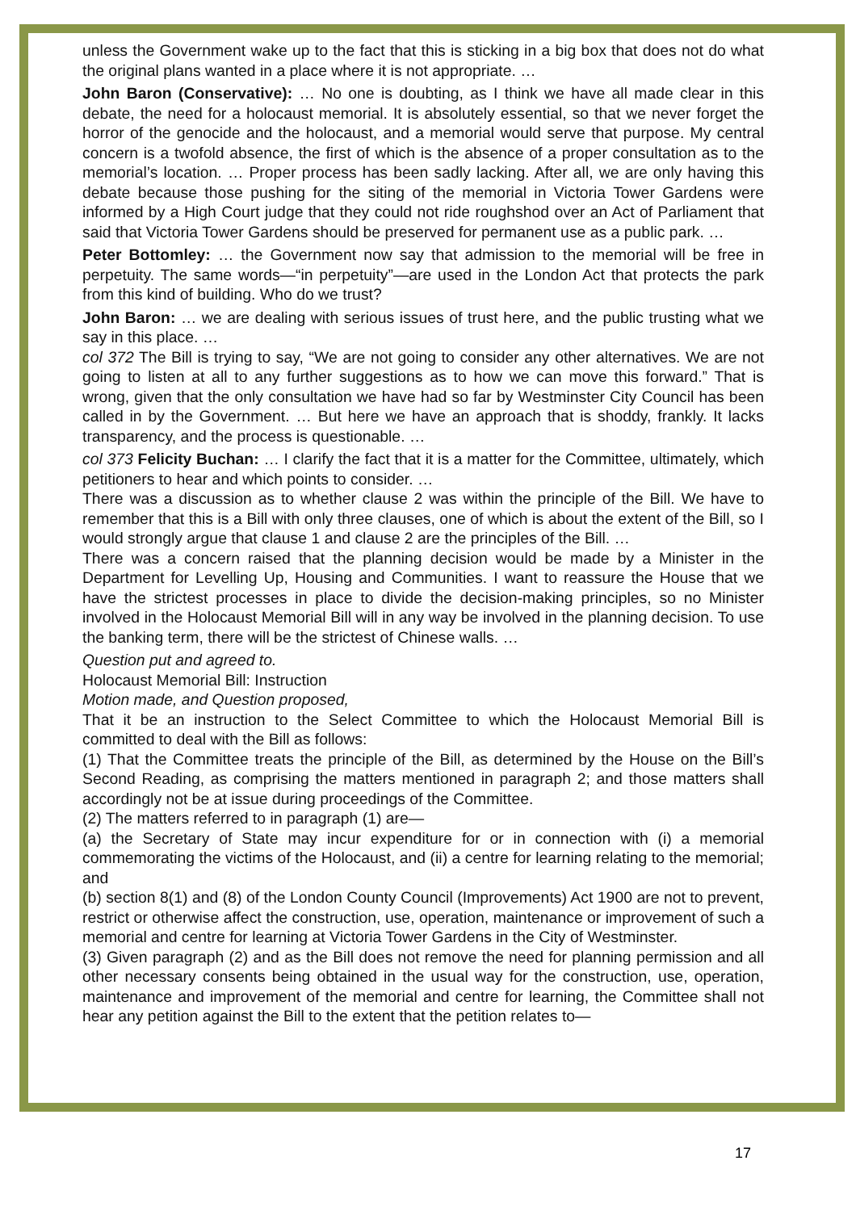unless the Government wake up to the fact that this is sticking in a big box that does not do what the original plans wanted in a place where it is not appropriate. …
John Baron (Conservative): … No one is doubting, as I think we have all made clear in this debate, the need for a holocaust memorial. It is absolutely essential, so that we never forget the horror of the genocide and the holocaust, and a memorial would serve that purpose. My central concern is a twofold absence, the first of which is the absence of a proper consultation as to the memorial’s location. … Proper process has been sadly lacking. After all, we are only having this debate because those pushing for the siting of the memorial in Victoria Tower Gardens were informed by a High Court judge that they could not ride roughshod over an Act of Parliament that said that Victoria Tower Gardens should be preserved for permanent use as a public park. …
Peter Bottomley: … the Government now say that admission to the memorial will be free in perpetuity. The same words—“in perpetuity”—are used in the London Act that protects the park from this kind of building. Who do we trust?
John Baron: … we are dealing with serious issues of trust here, and the public trusting what we say in this place. …
col 372 The Bill is trying to say, “We are not going to consider any other alternatives. We are not going to listen at all to any further suggestions as to how we can move this forward.” That is wrong, given that the only consultation we have had so far by Westminster City Council has been called in by the Government. … But here we have an approach that is shoddy, frankly. It lacks transparency, and the process is questionable. …
col 373 Felicity Buchan: … I clarify the fact that it is a matter for the Committee, ultimately, which petitioners to hear and which points to consider. …
There was a discussion as to whether clause 2 was within the principle of the Bill. We have to remember that this is a Bill with only three clauses, one of which is about the extent of the Bill, so I would strongly argue that clause 1 and clause 2 are the principles of the Bill. …
There was a concern raised that the planning decision would be made by a Minister in the Department for Levelling Up, Housing and Communities. I want to reassure the House that we have the strictest processes in place to divide the decision-making principles, so no Minister involved in the Holocaust Memorial Bill will in any way be involved in the planning decision. To use the banking term, there will be the strictest of Chinese walls. …
Question put and agreed to.
Holocaust Memorial Bill: Instruction
Motion made, and Question proposed,
That it be an instruction to the Select Committee to which the Holocaust Memorial Bill is committed to deal with the Bill as follows:
(1) That the Committee treats the principle of the Bill, as determined by the House on the Bill’s Second Reading, as comprising the matters mentioned in paragraph 2; and those matters shall accordingly not be at issue during proceedings of the Committee.
(2) The matters referred to in paragraph (1) are—
(a) the Secretary of State may incur expenditure for or in connection with (i) a memorial commemorating the victims of the Holocaust, and (ii) a centre for learning relating to the memorial; and
(b) section 8(1) and (8) of the London County Council (Improvements) Act 1900 are not to prevent, restrict or otherwise affect the construction, use, operation, maintenance or improvement of such a memorial and centre for learning at Victoria Tower Gardens in the City of Westminster.
(3) Given paragraph (2) and as the Bill does not remove the need for planning permission and all other necessary consents being obtained in the usual way for the construction, use, operation, maintenance and improvement of the memorial and centre for learning, the Committee shall not hear any petition against the Bill to the extent that the petition relates to—
17